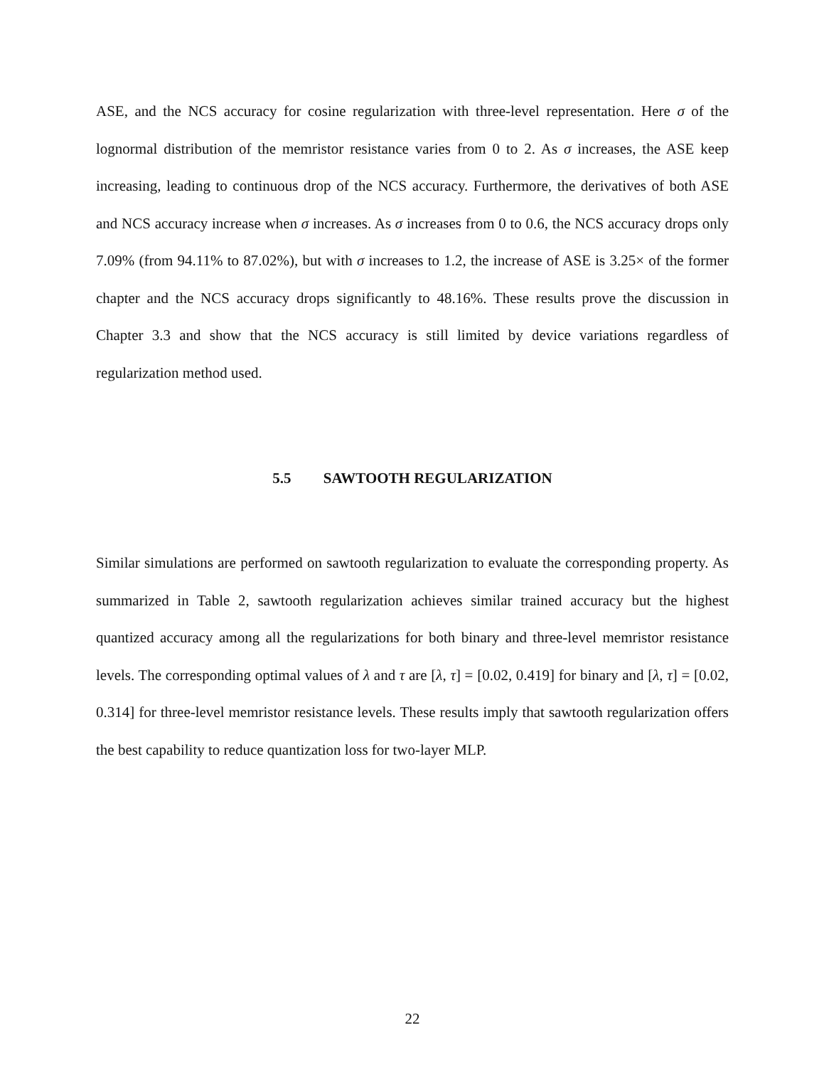ASE, and the NCS accuracy for cosine regularization with three-level representation. Here σ of the lognormal distribution of the memristor resistance varies from 0 to 2. As σ increases, the ASE keep increasing, leading to continuous drop of the NCS accuracy. Furthermore, the derivatives of both ASE and NCS accuracy increase when σ increases. As σ increases from 0 to 0.6, the NCS accuracy drops only 7.09% (from 94.11% to 87.02%), but with σ increases to 1.2, the increase of ASE is 3.25× of the former chapter and the NCS accuracy drops significantly to 48.16%. These results prove the discussion in Chapter 3.3 and show that the NCS accuracy is still limited by device variations regardless of regularization method used.
5.5 SAWTOOTH REGULARIZATION
Similar simulations are performed on sawtooth regularization to evaluate the corresponding property. As summarized in Table 2, sawtooth regularization achieves similar trained accuracy but the highest quantized accuracy among all the regularizations for both binary and three-level memristor resistance levels. The corresponding optimal values of λ and τ are [λ, τ] = [0.02, 0.419] for binary and [λ, τ] = [0.02, 0.314] for three-level memristor resistance levels. These results imply that sawtooth regularization offers the best capability to reduce quantization loss for two-layer MLP.
22